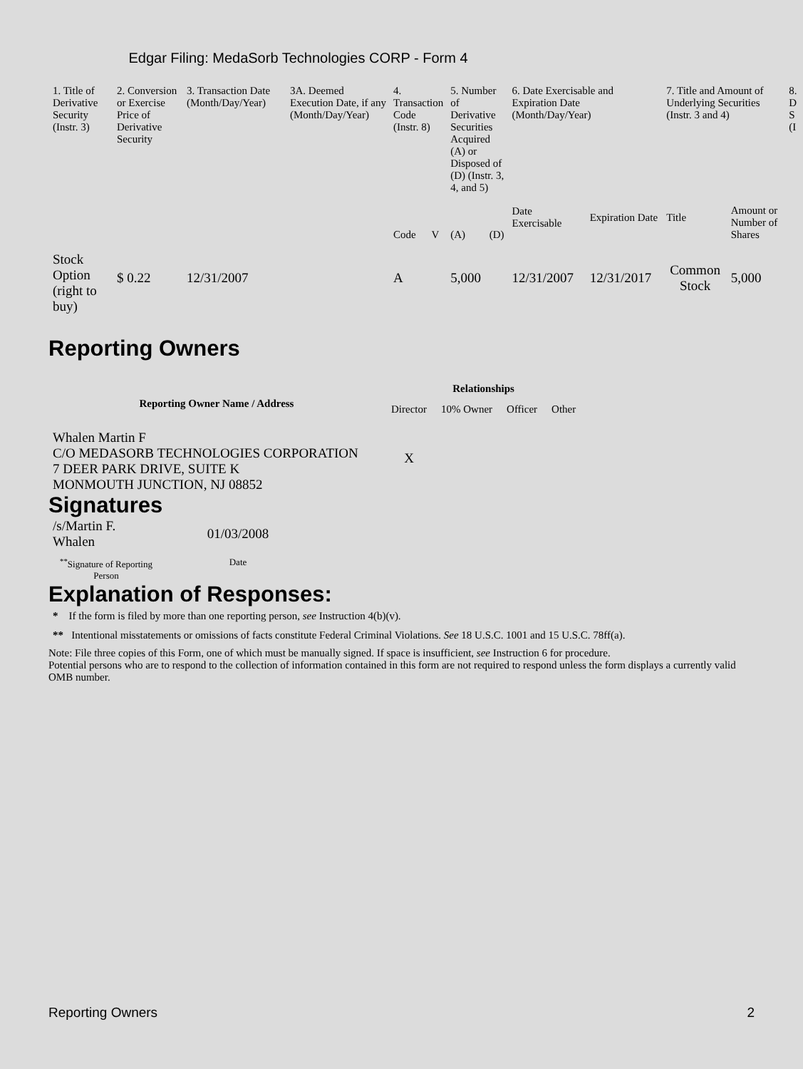Edgar Filing: MedaSorb Technologies CORP - Form 4
| 1. Title of Derivative Security (Instr. 3) | 2. Conversion or Exercise Price of Derivative Security | 3. Transaction Date (Month/Day/Year) | 3A. Deemed Execution Date, if any (Month/Day/Year) | 4. Transaction Code (Instr. 8) | | 5. Number of Derivative Securities Acquired (A) or Disposed of (D) (Instr. 3, 4, and 5) | | 6. Date Exercisable and Expiration Date (Month/Day/Year) | | 7. Title and Amount of Underlying Securities (Instr. 3 and 4) | | 8. D S (I |
| | | | | Code | V | (A) | (D) | Date Exercisable | Expiration Date | Title | Amount or Number of Shares | |
| Stock Option (right to buy) | $ 0.22 | 12/31/2007 | | A | | 5,000 | | 12/31/2007 | 12/31/2017 | Common Stock | 5,000 | |
Reporting Owners
| Reporting Owner Name / Address | Relationships | | | |
| --- | --- | --- | --- | --- |
| | Director | 10% Owner | Officer | Other |
| Whalen Martin F C/O MEDASORB TECHNOLOGIES CORPORATION 7 DEER PARK DRIVE, SUITE K MONMOUTH JUNCTION, NJ 08852 | X | | | |
Signatures
| /s/Martin F. Whalen | 01/03/2008 |
| <sup>**</sup> Signature of Reporting Person | Date |
Explanation of Responses:
* If the form is filed by more than one reporting person, see Instruction 4(b)(v).
** Intentional misstatements or omissions of facts constitute Federal Criminal Violations. See 18 U.S.C. 1001 and 15 U.S.C. 78ff(a).
Note: File three copies of this Form, one of which must be manually signed. If space is insufficient, see Instruction 6 for procedure.
Potential persons who are to respond to the collection of information contained in this form are not required to respond unless the form displays a currently valid OMB number.
Reporting Owners 2